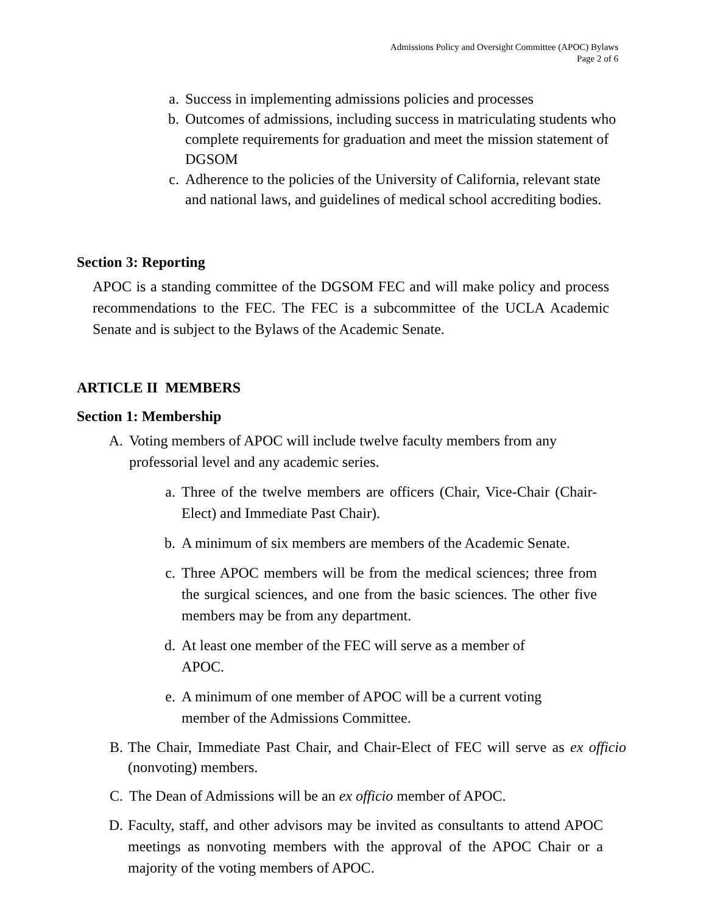Admissions Policy and Oversight Committee (APOC) Bylaws
Page 2 of 6
a. Success in implementing admissions policies and processes
b. Outcomes of admissions, including success in matriculating students who complete requirements for graduation and meet the mission statement of DGSOM
c. Adherence to the policies of the University of California, relevant state and national laws, and guidelines of medical school accrediting bodies.
Section 3: Reporting
APOC is a standing committee of the DGSOM FEC and will make policy and process recommendations to the FEC. The FEC is a subcommittee of the UCLA Academic Senate and is subject to the Bylaws of the Academic Senate.
ARTICLE II MEMBERS
Section 1: Membership
A. Voting members of APOC will include twelve faculty members from any professorial level and any academic series.
a. Three of the twelve members are officers (Chair, Vice-Chair (Chair-Elect) and Immediate Past Chair).
b. A minimum of six members are members of the Academic Senate.
c. Three APOC members will be from the medical sciences; three from the surgical sciences, and one from the basic sciences. The other five members may be from any department.
d. At least one member of the FEC will serve as a member of APOC.
e. A minimum of one member of APOC will be a current voting member of the Admissions Committee.
B. The Chair, Immediate Past Chair, and Chair-Elect of FEC will serve as ex officio (nonvoting) members.
C. The Dean of Admissions will be an ex officio member of APOC.
D. Faculty, staff, and other advisors may be invited as consultants to attend APOC meetings as nonvoting members with the approval of the APOC Chair or a majority of the voting members of APOC.